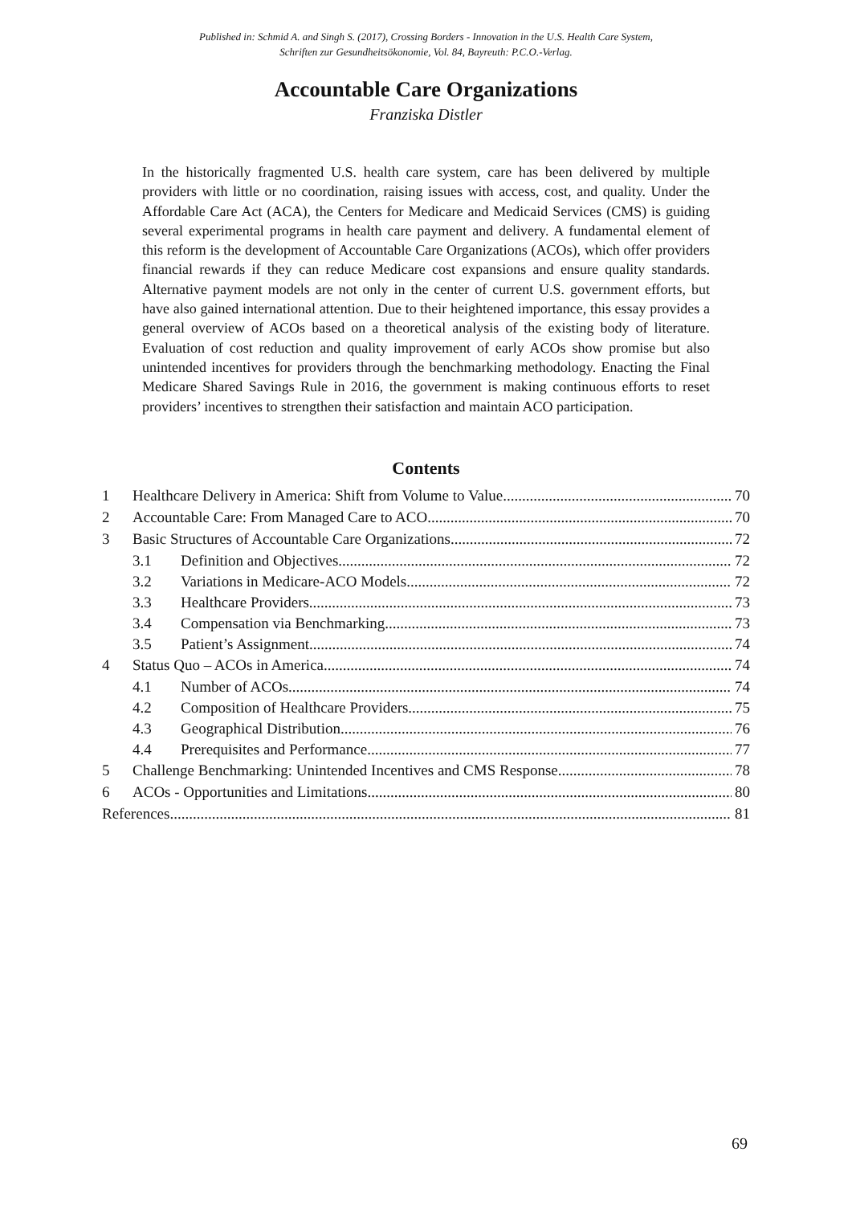Published in: Schmid A. and Singh S. (2017), Crossing Borders - Innovation in the U.S. Health Care System,
Schriften zur Gesundheitsökonomie, Vol. 84, Bayreuth: P.C.O.-Verlag.
Accountable Care Organizations
Franziska Distler
In the historically fragmented U.S. health care system, care has been delivered by multiple providers with little or no coordination, raising issues with access, cost, and quality. Under the Affordable Care Act (ACA), the Centers for Medicare and Medicaid Services (CMS) is guiding several experimental programs in health care payment and delivery. A fundamental element of this reform is the development of Accountable Care Organizations (ACOs), which offer providers financial rewards if they can reduce Medicare cost expansions and ensure quality standards. Alternative payment models are not only in the center of current U.S. government efforts, but have also gained international attention. Due to their heightened importance, this essay provides a general overview of ACOs based on a theoretical analysis of the existing body of literature. Evaluation of cost reduction and quality improvement of early ACOs show promise but also unintended incentives for providers through the benchmarking methodology. Enacting the Final Medicare Shared Savings Rule in 2016, the government is making continuous efforts to reset providers’ incentives to strengthen their satisfaction and maintain ACO participation.
Contents
1 Healthcare Delivery in America: Shift from Volume to Value 70
2 Accountable Care: From Managed Care to ACO 70
3 Basic Structures of Accountable Care Organizations 72
3.1 Definition and Objectives 72
3.2 Variations in Medicare-ACO Models 72
3.3 Healthcare Providers 73
3.4 Compensation via Benchmarking 73
3.5 Patient’s Assignment 74
4 Status Quo – ACOs in America 74
4.1 Number of ACOs 74
4.2 Composition of Healthcare Providers 75
4.3 Geographical Distribution 76
4.4 Prerequisites and Performance 77
5 Challenge Benchmarking: Unintended Incentives and CMS Response 78
6 ACOs - Opportunities and Limitations 80
References 81
69